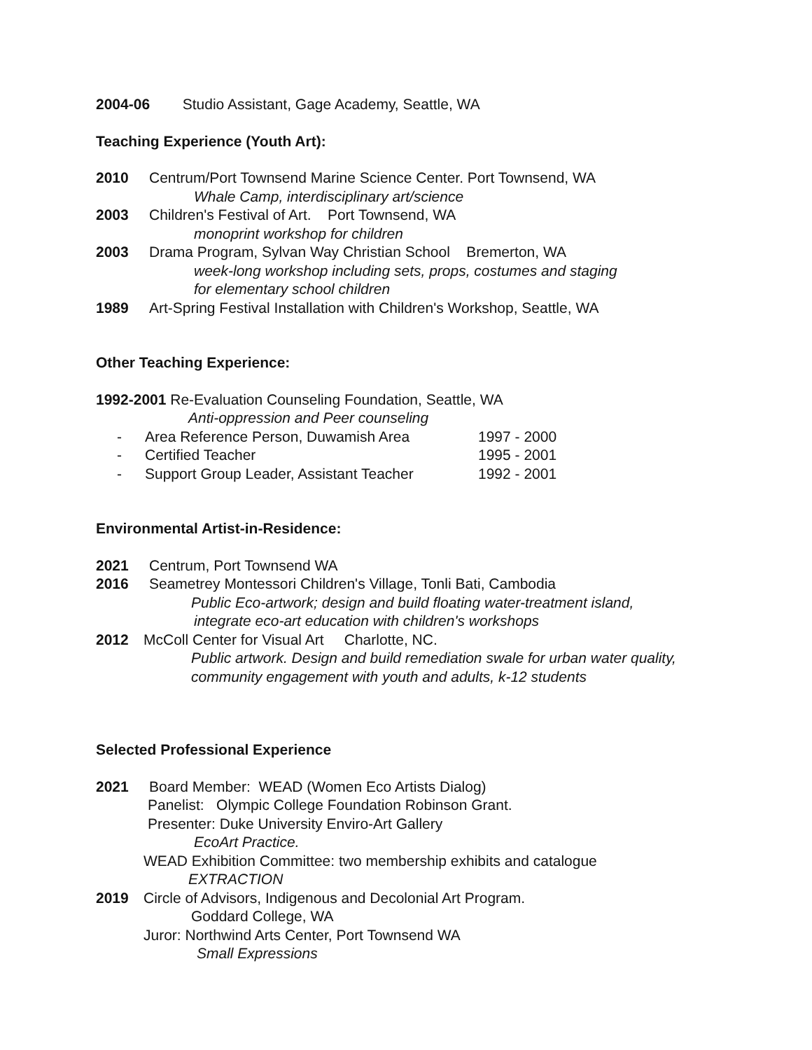2004-06 Studio Assistant, Gage Academy, Seattle, WA
Teaching Experience (Youth Art):
2010 Centrum/Port Townsend Marine Science Center. Port Townsend, WA
Whale Camp, interdisciplinary art/science
2003 Children's Festival of Art. Port Townsend, WA
monoprint workshop for children
2003 Drama Program, Sylvan Way Christian School Bremerton, WA
week-long workshop including sets, props, costumes and staging
for elementary school children
1989 Art-Spring Festival Installation with Children's Workshop, Seattle, WA
Other Teaching Experience:
1992-2001 Re-Evaluation Counseling Foundation, Seattle, WA
Anti-oppression and Peer counseling
- Area Reference Person, Duwamish Area 1997 - 2000
- Certified Teacher 1995 - 2001
- Support Group Leader, Assistant Teacher 1992 - 2001
Environmental Artist-in-Residence:
2021 Centrum, Port Townsend WA
2016 Seametrey Montessori Children's Village, Tonli Bati, Cambodia
Public Eco-artwork; design and build floating water-treatment island,
integrate eco-art education with children's workshops
2012 McColl Center for Visual Art Charlotte, NC.
Public artwork. Design and build remediation swale for urban water quality,
community engagement with youth and adults, k-12 students
Selected Professional Experience
2021 Board Member: WEAD (Women Eco Artists Dialog)
Panelist: Olympic College Foundation Robinson Grant.
Presenter: Duke University Enviro-Art Gallery
EcoArt Practice.
WEAD Exhibition Committee: two membership exhibits and catalogue
EXTRACTION
2019 Circle of Advisors, Indigenous and Decolonial Art Program.
Goddard College, WA
Juror: Northwind Arts Center, Port Townsend WA
Small Expressions